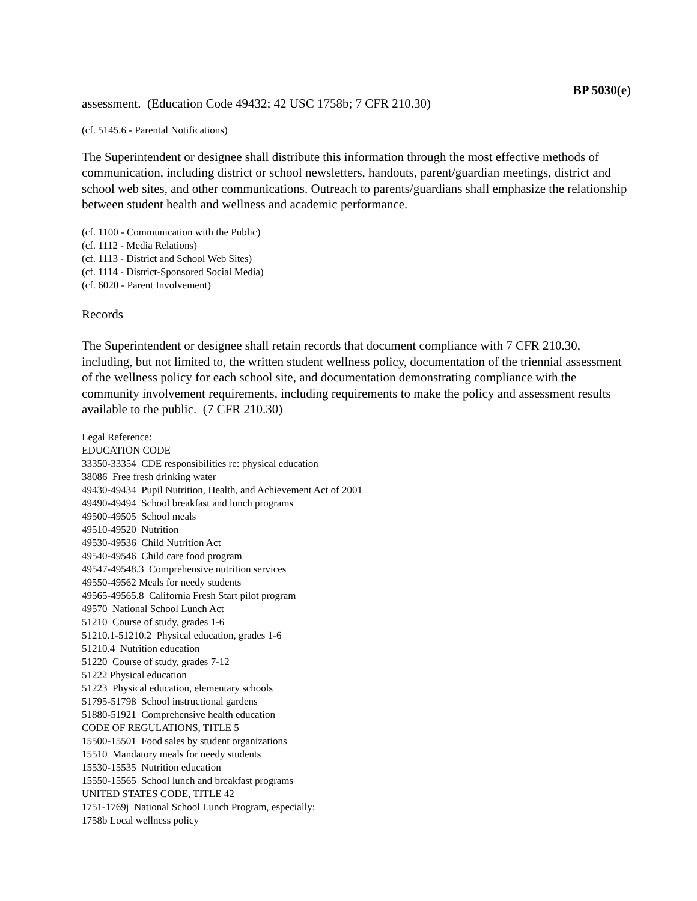BP 5030(e)
assessment. (Education Code 49432; 42 USC 1758b; 7 CFR 210.30)
(cf. 5145.6 - Parental Notifications)
The Superintendent or designee shall distribute this information through the most effective methods of communication, including district or school newsletters, handouts, parent/guardian meetings, district and school web sites, and other communications. Outreach to parents/guardians shall emphasize the relationship between student health and wellness and academic performance.
(cf. 1100 - Communication with the Public)
(cf. 1112 - Media Relations)
(cf. 1113 - District and School Web Sites)
(cf. 1114 - District-Sponsored Social Media)
(cf. 6020 - Parent Involvement)
Records
The Superintendent or designee shall retain records that document compliance with 7 CFR 210.30, including, but not limited to, the written student wellness policy, documentation of the triennial assessment of the wellness policy for each school site, and documentation demonstrating compliance with the community involvement requirements, including requirements to make the policy and assessment results available to the public. (7 CFR 210.30)
Legal Reference:
EDUCATION CODE
33350-33354 CDE responsibilities re: physical education
38086 Free fresh drinking water
49430-49434 Pupil Nutrition, Health, and Achievement Act of 2001
49490-49494 School breakfast and lunch programs
49500-49505 School meals
49510-49520 Nutrition
49530-49536 Child Nutrition Act
49540-49546 Child care food program
49547-49548.3 Comprehensive nutrition services
49550-49562 Meals for needy students
49565-49565.8 California Fresh Start pilot program
49570 National School Lunch Act
51210 Course of study, grades 1-6
51210.1-51210.2 Physical education, grades 1-6
51210.4 Nutrition education
51220 Course of study, grades 7-12
51222 Physical education
51223 Physical education, elementary schools
51795-51798 School instructional gardens
51880-51921 Comprehensive health education
CODE OF REGULATIONS, TITLE 5
15500-15501 Food sales by student organizations
15510 Mandatory meals for needy students
15530-15535 Nutrition education
15550-15565 School lunch and breakfast programs
UNITED STATES CODE, TITLE 42
1751-1769j National School Lunch Program, especially:
1758b Local wellness policy